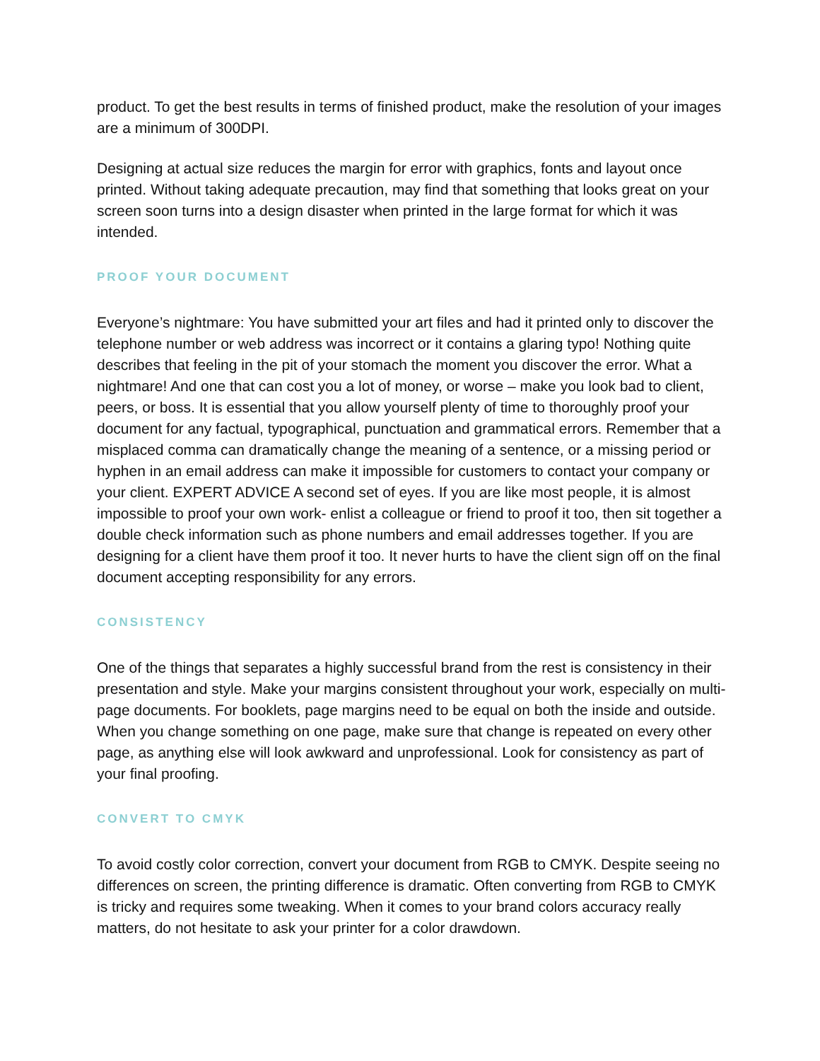product. To get the best results in terms of finished product, make the resolution of your images are a minimum of 300DPI.
Designing at actual size reduces the margin for error with graphics, fonts and layout once printed. Without taking adequate precaution, may find that something that looks great on your screen soon turns into a design disaster when printed in the large format for which it was intended.
PROOF YOUR DOCUMENT
Everyone’s nightmare: You have submitted your art files and had it printed only to discover the telephone number or web address was incorrect or it contains a glaring typo! Nothing quite describes that feeling in the pit of your stomach the moment you discover the error. What a nightmare! And one that can cost you a lot of money, or worse – make you look bad to client, peers, or boss. It is essential that you allow yourself plenty of time to thoroughly proof your document for any factual, typographical, punctuation and grammatical errors. Remember that a misplaced comma can dramatically change the meaning of a sentence, or a missing period or hyphen in an email address can make it impossible for customers to contact your company or your client. EXPERT ADVICE A second set of eyes. If you are like most people, it is almost impossible to proof your own work- enlist a colleague or friend to proof it too, then sit together a double check information such as phone numbers and email addresses together. If you are designing for a client have them proof it too. It never hurts to have the client sign off on the final document accepting responsibility for any errors.
CONSISTENCY
One of the things that separates a highly successful brand from the rest is consistency in their presentation and style. Make your margins consistent throughout your work, especially on multi-page documents. For booklets, page margins need to be equal on both the inside and outside. When you change something on one page, make sure that change is repeated on every other page, as anything else will look awkward and unprofessional. Look for consistency as part of your final proofing.
CONVERT TO CMYK
To avoid costly color correction, convert your document from RGB to CMYK. Despite seeing no differences on screen, the printing difference is dramatic. Often converting from RGB to CMYK is tricky and requires some tweaking. When it comes to your brand colors accuracy really matters, do not hesitate to ask your printer for a color drawdown.